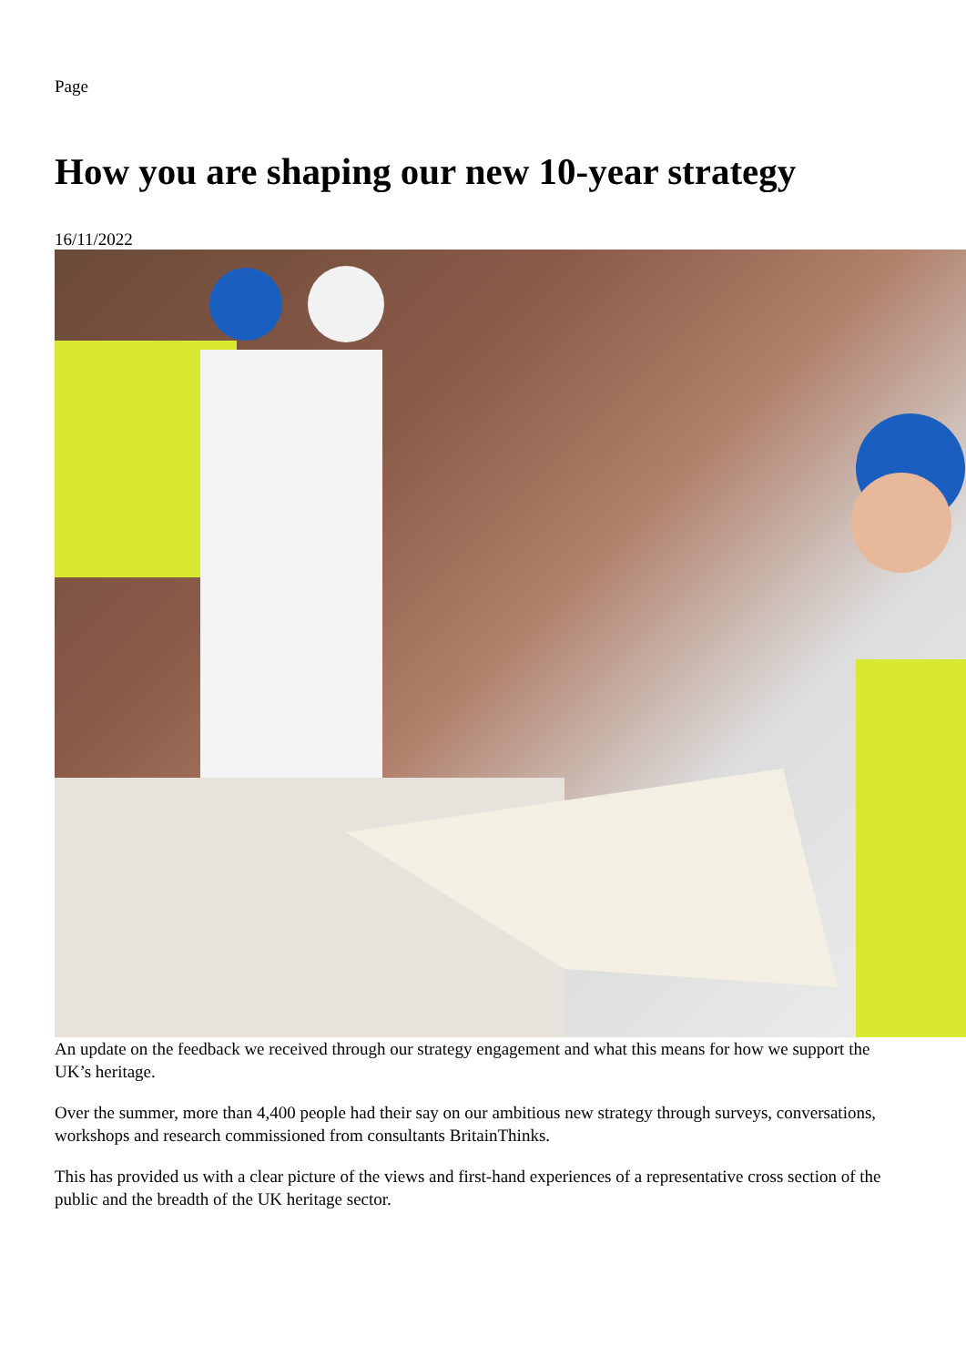Page
How you are shaping our new 10-year strategy
16/11/2022
An update on the feedback we received through our strategy engagement and what this means for how we support the UK’s heritage.
Over the summer, more than 4,400 people had their say on our ambitious new strategy through surveys, conversations, workshops and research commissioned from consultants BritainThinks.
This has provided us with a clear picture of the views and first-hand experiences of a representative cross section of the public and the breadth of the UK heritage sector.